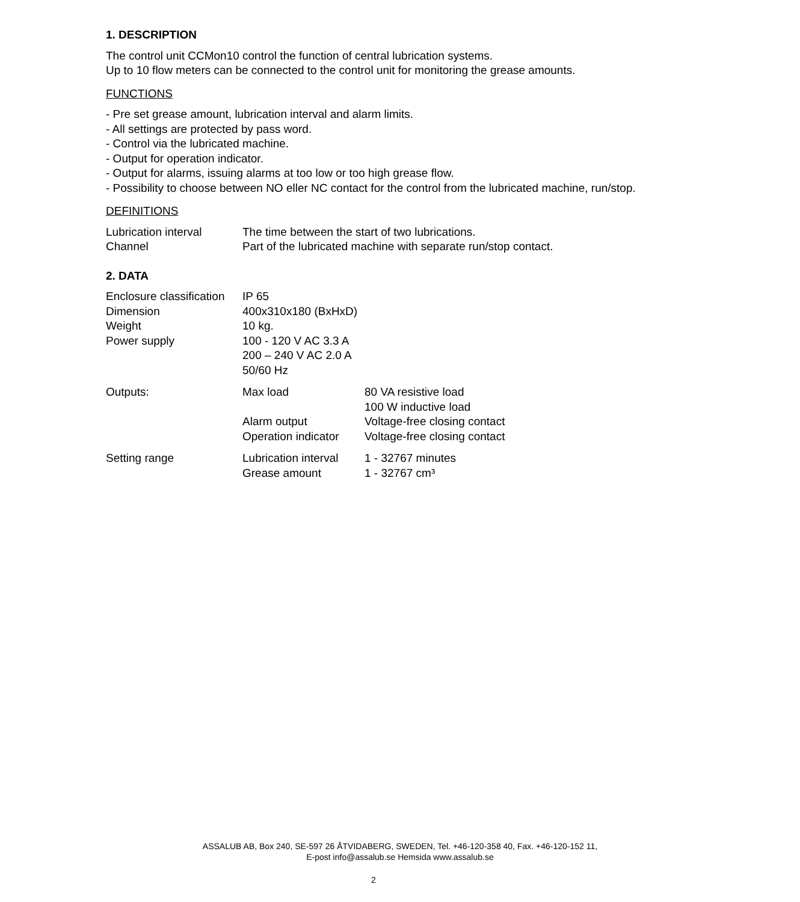1. DESCRIPTION
The control unit CCMon10 control the function of central lubrication systems.
Up to 10 flow meters can be connected to the control unit for monitoring the grease amounts.
FUNCTIONS
- Pre set grease amount, lubrication interval and alarm limits.
- All settings are protected by pass word.
- Control via the lubricated machine.
- Output for operation indicator.
- Output for alarms, issuing alarms at too low or too high grease flow.
- Possibility to choose between NO eller NC contact for the control from the lubricated machine, run/stop.
DEFINITIONS
| Lubrication interval | The time between the start of two lubrications. |
| Channel | Part of the lubricated machine with separate run/stop contact. |
2. DATA
| Enclosure classification | IP 65 |
| Dimension | 400x310x180 (BxHxD) |
| Weight | 10 kg. |
| Power supply | 100 - 120 V AC 3.3 A 200 – 240 V AC 2.0 A 50/60 Hz |
| Outputs: | Max load | 80 VA resistive load 100 W inductive load |
| | Alarm output | Voltage-free closing contact |
| | Operation indicator | Voltage-free closing contact |
| Setting range | Lubrication interval | 1 - 32767 minutes |
| | Grease amount | 1 - 32767 cm³ |
ASSALUB AB, Box 240, SE-597 26 ÅTVIDABERG, SWEDEN, Tel. +46-120-358 40, Fax. +46-120-152 11,
E-post info@assalub.se Hemsida www.assalub.se
2